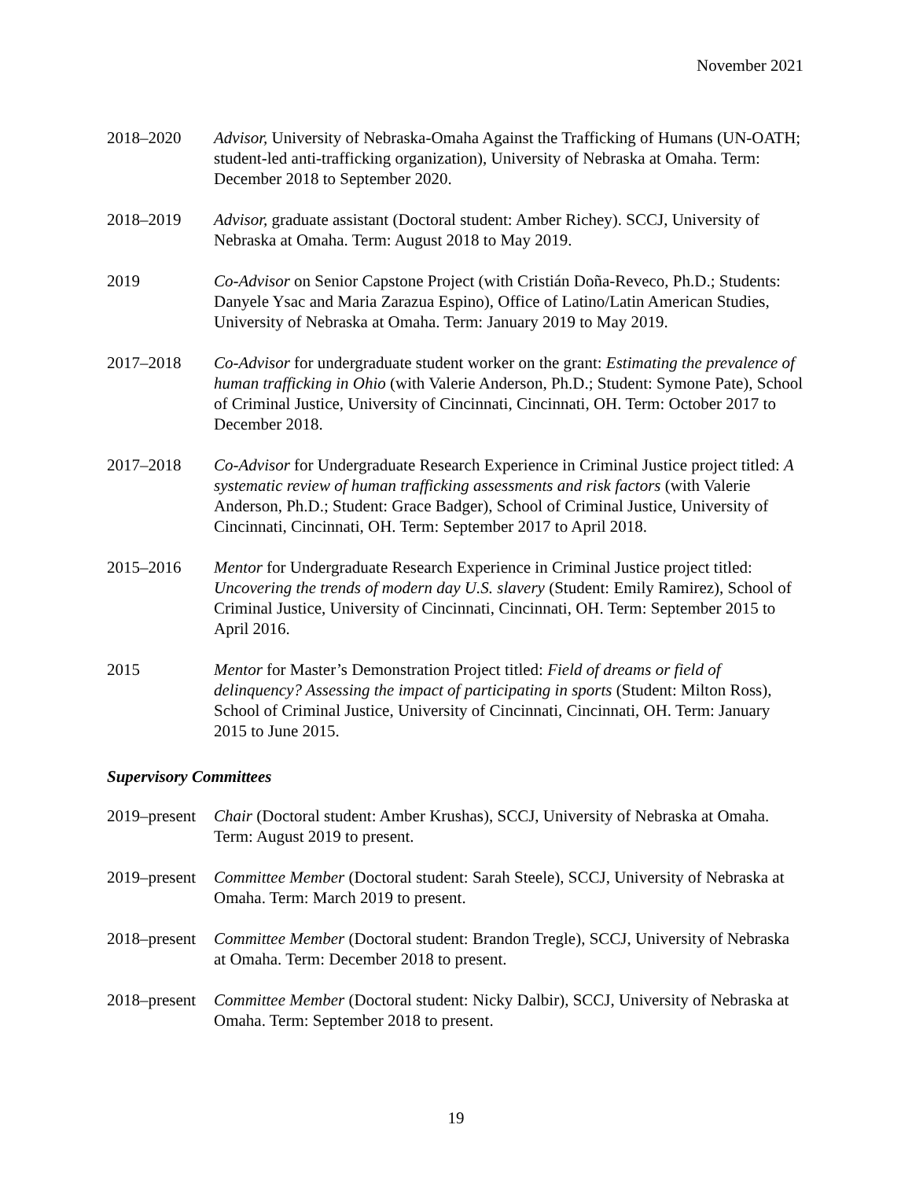November 2021
2018–2020 Advisor, University of Nebraska-Omaha Against the Trafficking of Humans (UN-OATH; student-led anti-trafficking organization), University of Nebraska at Omaha. Term: December 2018 to September 2020.
2018–2019 Advisor, graduate assistant (Doctoral student: Amber Richey). SCCJ, University of Nebraska at Omaha. Term: August 2018 to May 2019.
2019 Co-Advisor on Senior Capstone Project (with Cristián Doña-Reveco, Ph.D.; Students: Danyele Ysac and Maria Zarazua Espino), Office of Latino/Latin American Studies, University of Nebraska at Omaha. Term: January 2019 to May 2019.
2017–2018 Co-Advisor for undergraduate student worker on the grant: Estimating the prevalence of human trafficking in Ohio (with Valerie Anderson, Ph.D.; Student: Symone Pate), School of Criminal Justice, University of Cincinnati, Cincinnati, OH. Term: October 2017 to December 2018.
2017–2018 Co-Advisor for Undergraduate Research Experience in Criminal Justice project titled: A systematic review of human trafficking assessments and risk factors (with Valerie Anderson, Ph.D.; Student: Grace Badger), School of Criminal Justice, University of Cincinnati, Cincinnati, OH. Term: September 2017 to April 2018.
2015–2016 Mentor for Undergraduate Research Experience in Criminal Justice project titled: Uncovering the trends of modern day U.S. slavery (Student: Emily Ramirez), School of Criminal Justice, University of Cincinnati, Cincinnati, OH. Term: September 2015 to April 2016.
2015 Mentor for Master’s Demonstration Project titled: Field of dreams or field of delinquency? Assessing the impact of participating in sports (Student: Milton Ross), School of Criminal Justice, University of Cincinnati, Cincinnati, OH. Term: January 2015 to June 2015.
Supervisory Committees
2019–present
Chair (Doctoral student: Amber Krushas), SCCJ, University of Nebraska at Omaha. Term: August 2019 to present.
2019–present
Committee Member (Doctoral student: Sarah Steele), SCCJ, University of Nebraska at Omaha. Term: March 2019 to present.
2018–present
Committee Member (Doctoral student: Brandon Tregle), SCCJ, University of Nebraska at Omaha. Term: December 2018 to present.
2018–present
Committee Member (Doctoral student: Nicky Dalbir), SCCJ, University of Nebraska at Omaha. Term: September 2018 to present.
19